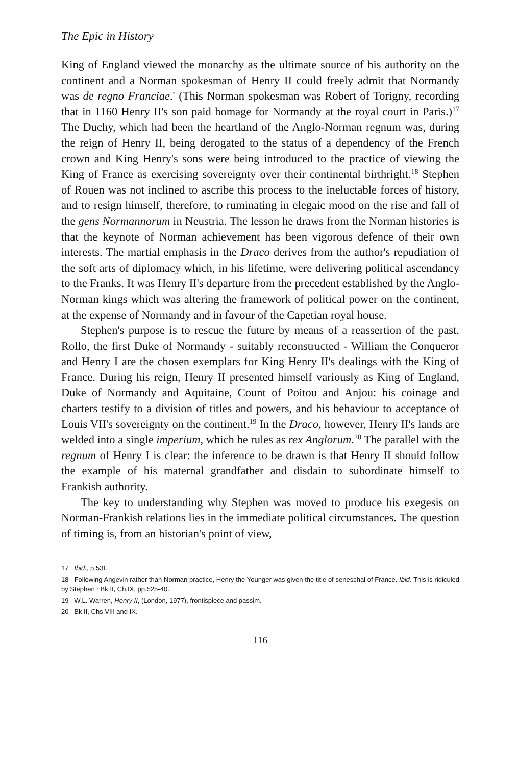The Epic in History
King of England viewed the monarchy as the ultimate source of his authority on the continent and a Norman spokesman of Henry II could freely admit that Normandy was de regno Franciae.' (This Norman spokesman was Robert of Torigny, recording that in 1160 Henry II's son paid homage for Normandy at the royal court in Paris.)<sup>17</sup> The Duchy, which had been the heartland of the Anglo-Norman regnum was, during the reign of Henry II, being derogated to the status of a dependency of the French crown and King Henry's sons were being introduced to the practice of viewing the King of France as exercising sovereignty over their continental birthright.<sup>18</sup> Stephen of Rouen was not inclined to ascribe this process to the ineluctable forces of history, and to resign himself, therefore, to ruminating in elegaic mood on the rise and fall of the gens Normannorum in Neustria. The lesson he draws from the Norman histories is that the keynote of Norman achievement has been vigorous defence of their own interests. The martial emphasis in the Draco derives from the author's repudiation of the soft arts of diplomacy which, in his lifetime, were delivering political ascendancy to the Franks. It was Henry II's departure from the precedent established by the Anglo-Norman kings which was altering the framework of political power on the continent, at the expense of Normandy and in favour of the Capetian royal house.
Stephen's purpose is to rescue the future by means of a reassertion of the past. Rollo, the first Duke of Normandy - suitably reconstructed - William the Conqueror and Henry I are the chosen exemplars for King Henry II's dealings with the King of France. During his reign, Henry II presented himself variously as King of England, Duke of Normandy and Aquitaine, Count of Poitou and Anjou: his coinage and charters testify to a division of titles and powers, and his behaviour to acceptance of Louis VII's sovereignty on the continent.<sup>19</sup> In the Draco, however, Henry II's lands are welded into a single imperium, which he rules as rex Anglorum.<sup>20</sup> The parallel with the regnum of Henry I is clear: the inference to be drawn is that Henry II should follow the example of his maternal grandfather and disdain to subordinate himself to Frankish authority.
The key to understanding why Stephen was moved to produce his exegesis on Norman-Frankish relations lies in the immediate political circumstances. The question of timing is, from an historian's point of view,
17 Ibid., p.53f.
18 Following Angevin rather than Norman practice, Henry the Younger was given the title of seneschal of France. Ibid. This is ridiculed by Stephen : Bk II, Ch.IX, pp.525-40.
19 W.L. Warren, Henry II, (London, 1977), frontispiece and passim.
20 Bk II, Chs.VIII and IX.
116